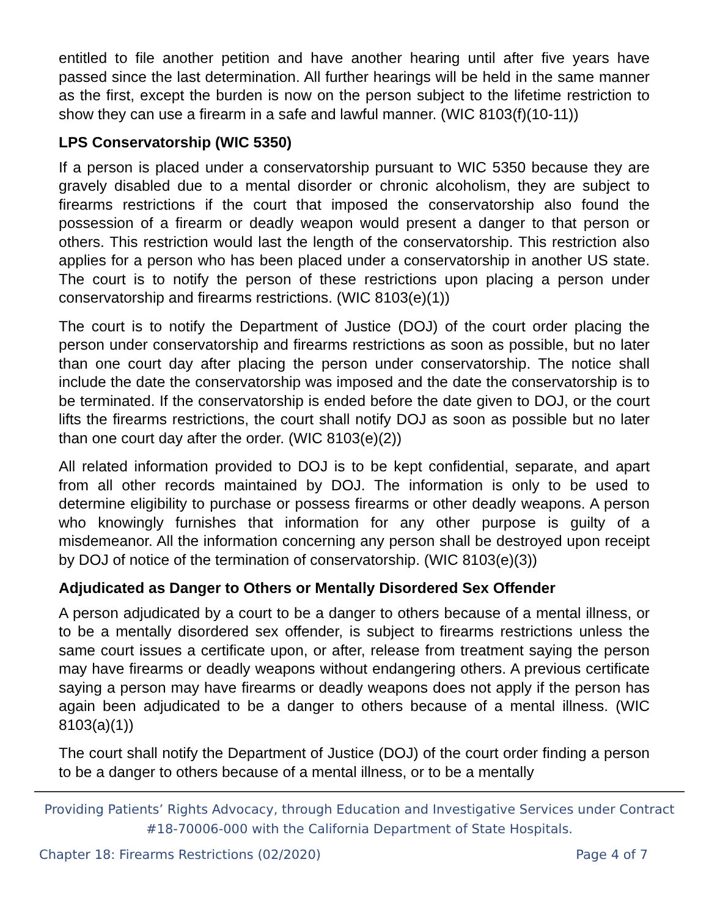entitled to file another petition and have another hearing until after five years have passed since the last determination. All further hearings will be held in the same manner as the first, except the burden is now on the person subject to the lifetime restriction to show they can use a firearm in a safe and lawful manner. (WIC 8103(f)(10-11))
LPS Conservatorship (WIC 5350)
If a person is placed under a conservatorship pursuant to WIC 5350 because they are gravely disabled due to a mental disorder or chronic alcoholism, they are subject to firearms restrictions if the court that imposed the conservatorship also found the possession of a firearm or deadly weapon would present a danger to that person or others. This restriction would last the length of the conservatorship. This restriction also applies for a person who has been placed under a conservatorship in another US state. The court is to notify the person of these restrictions upon placing a person under conservatorship and firearms restrictions. (WIC 8103(e)(1))
The court is to notify the Department of Justice (DOJ) of the court order placing the person under conservatorship and firearms restrictions as soon as possible, but no later than one court day after placing the person under conservatorship. The notice shall include the date the conservatorship was imposed and the date the conservatorship is to be terminated. If the conservatorship is ended before the date given to DOJ, or the court lifts the firearms restrictions, the court shall notify DOJ as soon as possible but no later than one court day after the order. (WIC 8103(e)(2))
All related information provided to DOJ is to be kept confidential, separate, and apart from all other records maintained by DOJ. The information is only to be used to determine eligibility to purchase or possess firearms or other deadly weapons. A person who knowingly furnishes that information for any other purpose is guilty of a misdemeanor. All the information concerning any person shall be destroyed upon receipt by DOJ of notice of the termination of conservatorship. (WIC 8103(e)(3))
Adjudicated as Danger to Others or Mentally Disordered Sex Offender
A person adjudicated by a court to be a danger to others because of a mental illness, or to be a mentally disordered sex offender, is subject to firearms restrictions unless the same court issues a certificate upon, or after, release from treatment saying the person may have firearms or deadly weapons without endangering others. A previous certificate saying a person may have firearms or deadly weapons does not apply if the person has again been adjudicated to be a danger to others because of a mental illness. (WIC 8103(a)(1))
The court shall notify the Department of Justice (DOJ) of the court order finding a person to be a danger to others because of a mental illness, or to be a mentally
Providing Patients’ Rights Advocacy, through Education and Investigative Services under Contract
#18-70006-000 with the California Department of State Hospitals.
Chapter 18: Firearms Restrictions (02/2020) Page 4 of 7